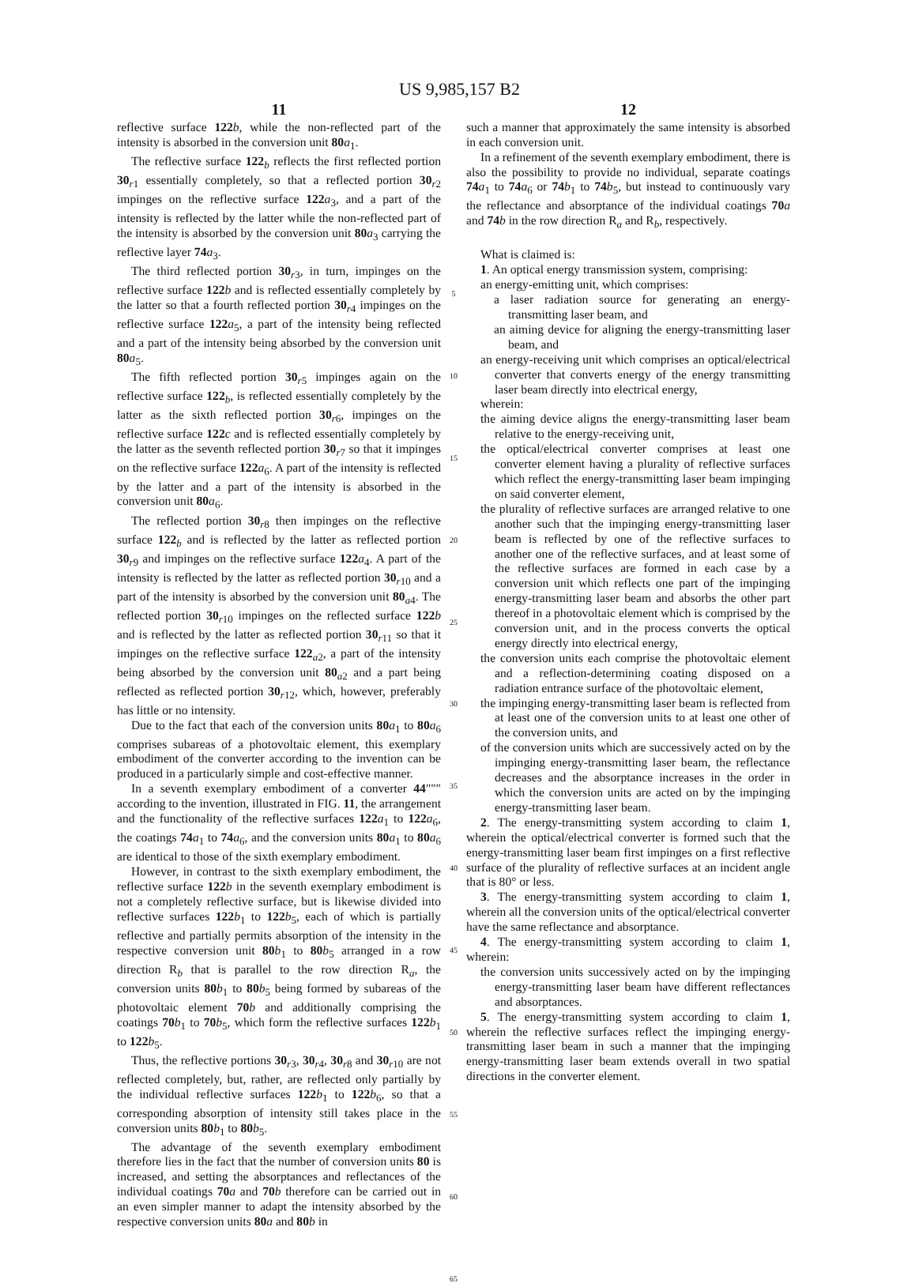US 9,985,157 B2
11
reflective surface 122 b, while the non-reflected part of the intensity is absorbed in the conversion unit 80 a<sub>1</sub>.
The reflective surface 122<sub>b</sub> reflects the first reflected portion 30<sub>r1</sub> essentially completely, so that a reflected portion 30<sub>r2</sub> impinges on the reflective surface 122 a<sub>3</sub>, and a part of the intensity is reflected by the latter while the non-reflected part of the intensity is absorbed by the conversion unit 80 a<sub>3</sub> carrying the reflective layer 74 a<sub>3</sub>.
The third reflected portion 30<sub>r3</sub>, in turn, impinges on the reflective surface 122 b and is reflected essentially completely by the latter so that a fourth reflected portion 30<sub>r4</sub> impinges on the reflective surface 122 a<sub>5</sub>, a part of the intensity being reflected and a part of the intensity being absorbed by the conversion unit 80 a<sub>5</sub>.
The fifth reflected portion 30<sub>r5</sub> impinges again on the reflective surface 122<sub>b</sub>, is reflected essentially completely by the latter as the sixth reflected portion 30<sub>r6</sub>, impinges on the reflective surface 122 c and is reflected essentially completely by the latter as the seventh reflected portion 30<sub>r7</sub> so that it impinges on the reflective surface 122 a<sub>6</sub>. A part of the intensity is reflected by the latter and a part of the intensity is absorbed in the conversion unit 80 a<sub>6</sub>.
The reflected portion 30<sub>r8</sub> then impinges on the reflective surface 122<sub>b</sub> and is reflected by the latter as reflected portion 30<sub>r9</sub> and impinges on the reflective surface 122 a<sub>4</sub>. A part of the intensity is reflected by the latter as reflected portion 30<sub>r10</sub> and a part of the intensity is absorbed by the conversion unit 80<sub>a4</sub>. The reflected portion 30<sub>r10</sub> impinges on the reflected surface 122 b and is reflected by the latter as reflected portion 30<sub>r11</sub> so that it impinges on the reflective surface 122<sub>a2</sub>, a part of the intensity being absorbed by the conversion unit 80<sub>a2</sub> and a part being reflected as reflected portion 30<sub>r12</sub>, which, however, preferably has little or no intensity.
Due to the fact that each of the conversion units 80 a<sub>1</sub> to 80 a<sub>6</sub> comprises subareas of a photovoltaic element, this exemplary embodiment of the converter according to the invention can be produced in a particularly simple and cost-effective manner.
In a seventh exemplary embodiment of a converter 44""" according to the invention, illustrated in FIG. 11, the arrangement and the functionality of the reflective surfaces 122 a<sub>1</sub> to 122 a<sub>6</sub>, the coatings 74 a<sub>1</sub> to 74 a<sub>6</sub>, and the conversion units 80 a<sub>1</sub> to 80 a<sub>6</sub> are identical to those of the sixth exemplary embodiment.
However, in contrast to the sixth exemplary embodiment, the reflective surface 122 b in the seventh exemplary embodiment is not a completely reflective surface, but is likewise divided into reflective surfaces 122 b<sub>1</sub> to 122 b<sub>5</sub>, each of which is partially reflective and partially permits absorption of the intensity in the respective conversion unit 80 b<sub>1</sub> to 80 b<sub>5</sub> arranged in a row direction R<sub>b</sub> that is parallel to the row direction R<sub>a</sub>, the conversion units 80 b<sub>1</sub> to 80 b<sub>5</sub> being formed by subareas of the photovoltaic element 70 b and additionally comprising the coatings 70 b<sub>1</sub> to 70 b<sub>5</sub>, which form the reflective surfaces 122 b<sub>1</sub> to 122 b<sub>5</sub>.
Thus, the reflective portions 30<sub>r3</sub>, 30<sub>r4</sub>, 30<sub>r8</sub> and 30<sub>r10</sub> are not reflected completely, but, rather, are reflected only partially by the individual reflective surfaces 122 b<sub>1</sub> to 122 b<sub>6</sub>, so that a corresponding absorption of intensity still takes place in the conversion units 80 b<sub>1</sub> to 80 b<sub>5</sub>.
The advantage of the seventh exemplary embodiment therefore lies in the fact that the number of conversion units 80 is increased, and setting the absorptances and reflectances of the individual coatings 70 a and 70 b therefore can be carried out in an even simpler manner to adapt the intensity absorbed by the respective conversion units 80 a and 80 b in
5
10
15
20
25
30
35
40
45
50
55
60
65
12
such a manner that approximately the same intensity is absorbed in each conversion unit.
In a refinement of the seventh exemplary embodiment, there is also the possibility to provide no individual, separate coatings 74 a<sub>1</sub> to 74 a<sub>6</sub> or 74 b<sub>1</sub> to 74 b<sub>5</sub>, but instead to continuously vary the reflectance and absorptance of the individual coatings 70 a and 74 b in the row direction R<sub>a</sub> and R<sub>b</sub>, respectively.
What is claimed is:
1. An optical energy transmission system, comprising:
an energy-emitting unit, which comprises:
a laser radiation source for generating an energy-transmitting laser beam, and
an aiming device for aligning the energy-transmitting laser beam, and
an energy-receiving unit which comprises an optical/electrical converter that converts energy of the energy transmitting laser beam directly into electrical energy,
wherein:
the aiming device aligns the energy-transmitting laser beam relative to the energy-receiving unit,
the optical/electrical converter comprises at least one converter element having a plurality of reflective surfaces which reflect the energy-transmitting laser beam impinging on said converter element,
the plurality of reflective surfaces are arranged relative to one another such that the impinging energy-transmitting laser beam is reflected by one of the reflective surfaces to another one of the reflective surfaces, and at least some of the reflective surfaces are formed in each case by a conversion unit which reflects one part of the impinging energy-transmitting laser beam and absorbs the other part thereof in a photovoltaic element which is comprised by the conversion unit, and in the process converts the optical energy directly into electrical energy,
the conversion units each comprise the photovoltaic element and a reflection-determining coating disposed on a radiation entrance surface of the photovoltaic element,
the impinging energy-transmitting laser beam is reflected from at least one of the conversion units to at least one other of the conversion units, and
of the conversion units which are successively acted on by the impinging energy-transmitting laser beam, the reflectance decreases and the absorptance increases in the order in which the conversion units are acted on by the impinging energy-transmitting laser beam.
2. The energy-transmitting system according to claim 1, wherein the optical/electrical converter is formed such that the energy-transmitting laser beam first impinges on a first reflective surface of the plurality of reflective surfaces at an incident angle that is 80° or less.
3. The energy-transmitting system according to claim 1, wherein all the conversion units of the optical/electrical converter have the same reflectance and absorptance.
4. The energy-transmitting system according to claim 1, wherein:
the conversion units successively acted on by the impinging energy-transmitting laser beam have different reflectances and absorptances.
5. The energy-transmitting system according to claim 1, wherein the reflective surfaces reflect the impinging energy-transmitting laser beam in such a manner that the impinging energy-transmitting laser beam extends overall in two spatial directions in the converter element.